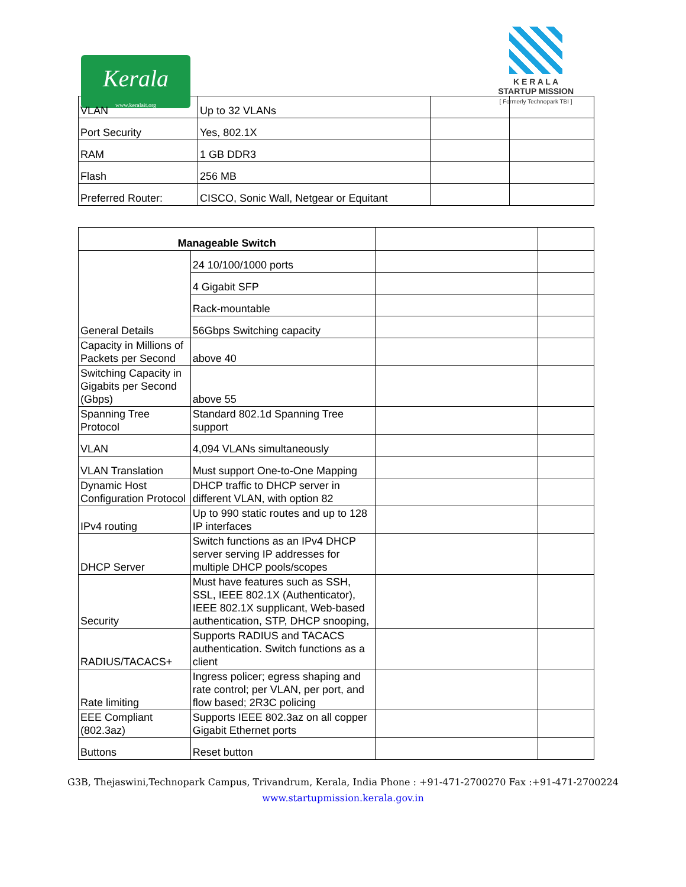Kerala
www.keralait.org
K E R A L A
STARTUP MISSION
[ Formerly Technopark TBI ]
| VLAN | Up to 32 VLANs | | |
| Port Security | Yes, 802.1X | | |
| RAM | 1 GB DDR3 | | |
| Flash | 256 MB | | |
| Preferred Router: | CISCO, Sonic Wall, Netgear or Equitant | | |
| Manageable Switch | | | |
| General Details | 24 10/100/1000 ports | | |
| | 4 Gigabit SFP | | |
| | Rack-mountable | | |
| | 56Gbps Switching capacity | | |
| Capacity in Millions of Packets per Second | above 40 | | |
| Switching Capacity in Gigabits per Second (Gbps) | above 55 | | |
| Spanning Tree Protocol | Standard 802.1d Spanning Tree support | | |
| VLAN | 4,094 VLANs simultaneously | | |
| VLAN Translation | Must support One-to-One Mapping | | |
| Dynamic Host Configuration Protocol | DHCP traffic to DHCP server in different VLAN, with option 82 | | |
| IPv4 routing | Up to 990 static routes and up to 128 IP interfaces | | |
| DHCP Server | Switch functions as an IPv4 DHCP server serving IP addresses for multiple DHCP pools/scopes | | |
| Security | Must have features such as SSH, SSL, IEEE 802.1X (Authenticator), IEEE 802.1X supplicant, Web-based authentication, STP, DHCP snooping, | | |
| RADIUS/TACACS+ | Supports RADIUS and TACACS authentication. Switch functions as a client | | |
| Rate limiting | Ingress policer; egress shaping and rate control; per VLAN, per port, and flow based; 2R3C policing | | |
| EEE Compliant (802.3az) | Supports IEEE 802.3az on all copper Gigabit Ethernet ports | | |
| Buttons | Reset button | | |
G3B, Thejaswini,Technopark Campus, Trivandrum, Kerala, India Phone : +91-471-2700270 Fax :+91-471-2700224
www.startupmission.kerala.gov.in